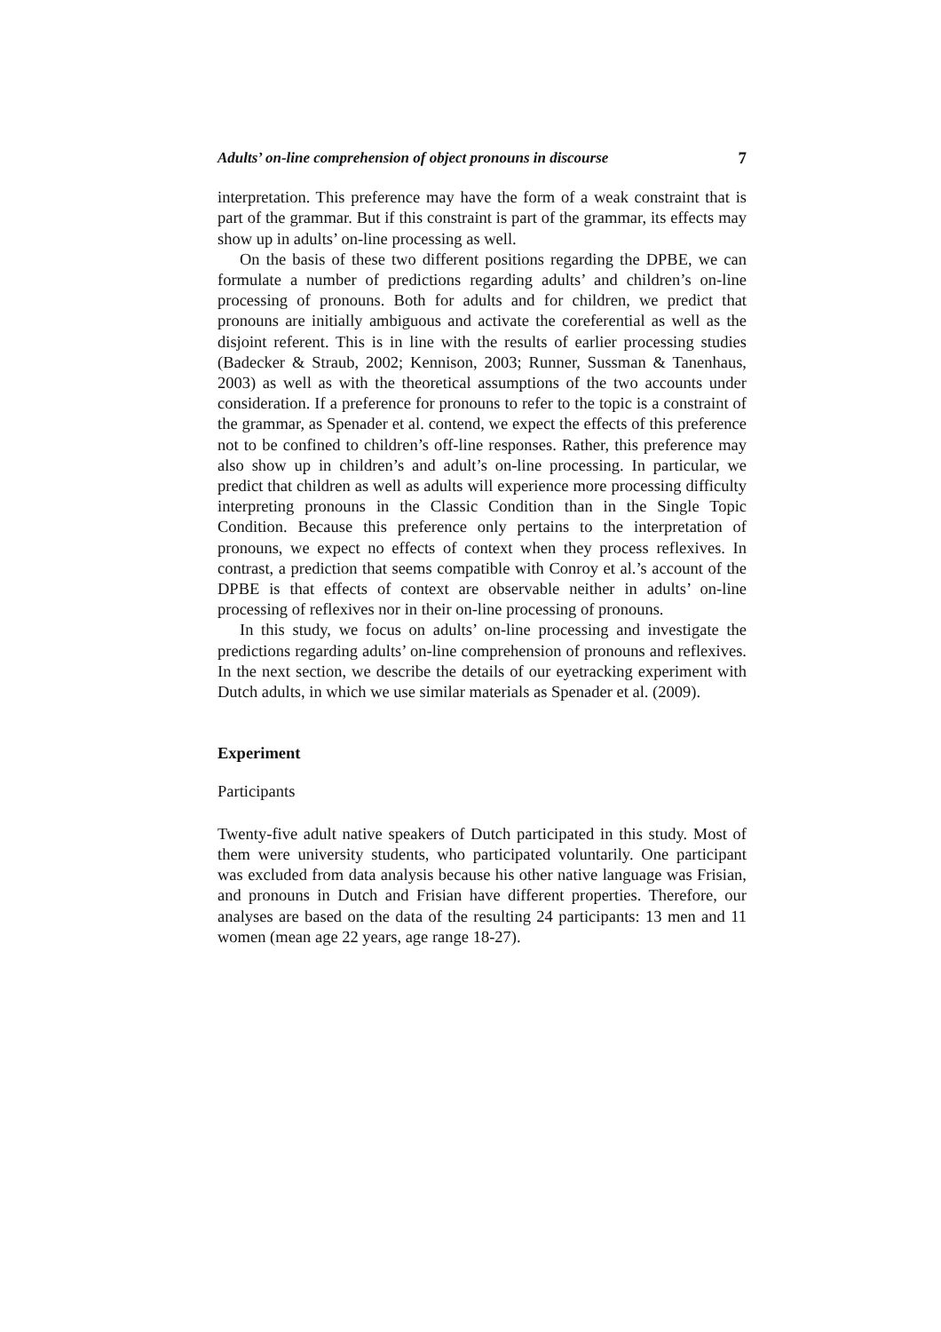Adults’ on-line comprehension of object pronouns in discourse 7
interpretation. This preference may have the form of a weak constraint that is part of the grammar. But if this constraint is part of the grammar, its effects may show up in adults’ on-line processing as well.
On the basis of these two different positions regarding the DPBE, we can formulate a number of predictions regarding adults’ and children’s on-line processing of pronouns. Both for adults and for children, we predict that pronouns are initially ambiguous and activate the coreferential as well as the disjoint referent. This is in line with the results of earlier processing studies (Badecker & Straub, 2002; Kennison, 2003; Runner, Sussman & Tanenhaus, 2003) as well as with the theoretical assumptions of the two accounts under consideration. If a preference for pronouns to refer to the topic is a constraint of the grammar, as Spenader et al. contend, we expect the effects of this preference not to be confined to children’s off-line responses. Rather, this preference may also show up in children’s and adult’s on-line processing. In particular, we predict that children as well as adults will experience more processing difficulty interpreting pronouns in the Classic Condition than in the Single Topic Condition. Because this preference only pertains to the interpretation of pronouns, we expect no effects of context when they process reflexives. In contrast, a prediction that seems compatible with Conroy et al.’s account of the DPBE is that effects of context are observable neither in adults’ on-line processing of reflexives nor in their on-line processing of pronouns.
In this study, we focus on adults’ on-line processing and investigate the predictions regarding adults’ on-line comprehension of pronouns and reflexives. In the next section, we describe the details of our eyetracking experiment with Dutch adults, in which we use similar materials as Spenader et al. (2009).
Experiment
Participants
Twenty-five adult native speakers of Dutch participated in this study. Most of them were university students, who participated voluntarily. One participant was excluded from data analysis because his other native language was Frisian, and pronouns in Dutch and Frisian have different properties. Therefore, our analyses are based on the data of the resulting 24 participants: 13 men and 11 women (mean age 22 years, age range 18-27).